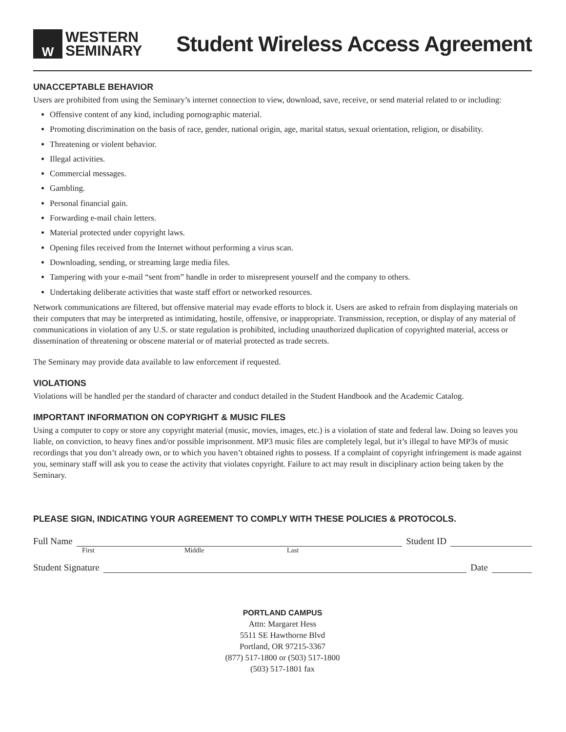W
WESTERN
SEMINARY
Student Wireless Access Agreement
UNACCEPTABLE BEHAVIOR
Users are prohibited from using the Seminary’s internet connection to view, download, save, receive, or send material related to or including:
Offensive content of any kind, including pornographic material.
Promoting discrimination on the basis of race, gender, national origin, age, marital status, sexual orientation, religion, or disability.
Threatening or violent behavior.
Illegal activities.
Commercial messages.
Gambling.
Personal financial gain.
Forwarding e-mail chain letters.
Material protected under copyright laws.
Opening files received from the Internet without performing a virus scan.
Downloading, sending, or streaming large media files.
Tampering with your e-mail “sent from” handle in order to misrepresent yourself and the company to others.
Undertaking deliberate activities that waste staff effort or networked resources.
Network communications are filtered, but offensive material may evade efforts to block it. Users are asked to refrain from displaying materials on their computers that may be interpreted as intimidating, hostile, offensive, or inappropriate. Transmission, reception, or display of any material of communications in violation of any U.S. or state regulation is prohibited, including unauthorized duplication of copyrighted material, access or dissemination of threatening or obscene material or of material protected as trade secrets.
The Seminary may provide data available to law enforcement if requested.
VIOLATIONS
Violations will be handled per the standard of character and conduct detailed in the Student Handbook and the Academic Catalog.
IMPORTANT INFORMATION ON COPYRIGHT & MUSIC FILES
Using a computer to copy or store any copyright material (music, movies, images, etc.) is a violation of state and federal law. Doing so leaves you liable, on conviction, to heavy fines and/or possible imprisonment. MP3 music files are completely legal, but it’s illegal to have MP3s of music recordings that you don’t already own, or to which you haven’t obtained rights to possess. If a complaint of copyright infringement is made against you, seminary staff will ask you to cease the activity that violates copyright. Failure to act may result in disciplinary action being taken by the Seminary.
PLEASE SIGN, INDICATING YOUR AGREEMENT TO COMPLY WITH THESE POLICIES & PROTOCOLS.
Full Name Student ID
First Middle Last
Student Signature Date
PORTLAND CAMPUS
Attn: Margaret Hess
5511 SE Hawthorne Blvd
Portland, OR 97215-3367
(877) 517-1800 or (503) 517-1800
(503) 517-1801 fax